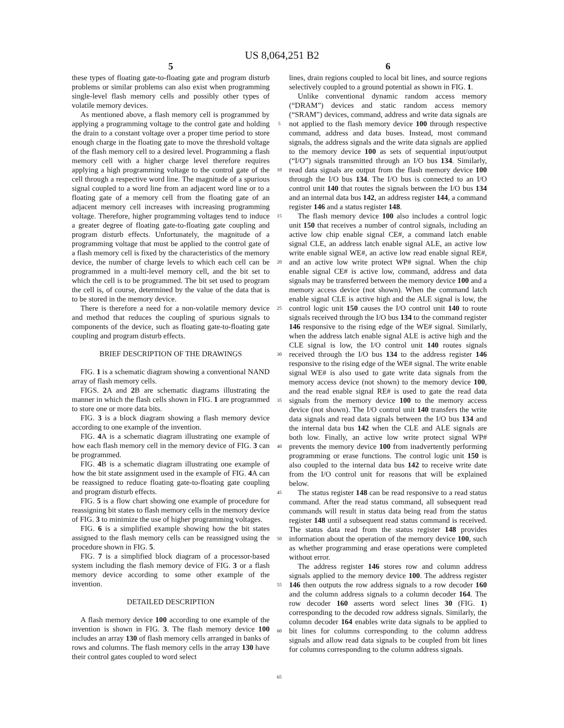US 8,064,251 B2
5
these types of floating gate-to-floating gate and program disturb problems or similar problems can also exist when programming single-level flash memory cells and possibly other types of volatile memory devices.
As mentioned above, a flash memory cell is programmed by applying a programming voltage to the control gate and holding the drain to a constant voltage over a proper time period to store enough charge in the floating gate to move the threshold voltage of the flash memory cell to a desired level. Programming a flash memory cell with a higher charge level therefore requires applying a high programming voltage to the control gate of the cell through a respective word line. The magnitude of a spurious signal coupled to a word line from an adjacent word line or to a floating gate of a memory cell from the floating gate of an adjacent memory cell increases with increasing programming voltage. Therefore, higher programming voltages tend to induce a greater degree of floating gate-to-floating gate coupling and program disturb effects. Unfortunately, the magnitude of a programming voltage that must be applied to the control gate of a flash memory cell is fixed by the characteristics of the memory device, the number of charge levels to which each cell can be programmed in a multi-level memory cell, and the bit set to which the cell is to be programmed. The bit set used to program the cell is, of course, determined by the value of the data that is to be stored in the memory device.
There is therefore a need for a non-volatile memory device and method that reduces the coupling of spurious signals to components of the device, such as floating gate-to-floating gate coupling and program disturb effects.
BRIEF DESCRIPTION OF THE DRAWINGS
FIG. 1 is a schematic diagram showing a conventional NAND array of flash memory cells.
FIGS. 2 A and 2 B are schematic diagrams illustrating the manner in which the flash cells shown in FIG. 1 are programmed to store one or more data bits.
FIG. 3 is a block diagram showing a flash memory device according to one example of the invention.
FIG. 4 A is a schematic diagram illustrating one example of how each flash memory cell in the memory device of FIG. 3 can be programmed.
FIG. 4 B is a schematic diagram illustrating one example of how the bit state assignment used in the example of FIG. 4 A can be reassigned to reduce floating gate-to-floating gate coupling and program disturb effects.
FIG. 5 is a flow chart showing one example of procedure for reassigning bit states to flash memory cells in the memory device of FIG. 3 to minimize the use of higher programming voltages.
FIG. 6 is a simplified example showing how the bit states assigned to the flash memory cells can be reassigned using the procedure shown in FIG. 5.
FIG. 7 is a simplified block diagram of a processor-based system including the flash memory device of FIG. 3 or a flash memory device according to some other example of the invention.
DETAILED DESCRIPTION
A flash memory device 100 according to one example of the invention is shown in FIG. 3. The flash memory device 100 includes an array 130 of flash memory cells arranged in banks of rows and columns. The flash memory cells in the array 130 have their control gates coupled to word select
5
10
15
20
25
30
35
40
45
50
55
60
65
6
lines, drain regions coupled to local bit lines, and source regions selectively coupled to a ground potential as shown in FIG. 1.
Unlike conventional dynamic random access memory (“DRAM”) devices and static random access memory (“SRAM”) devices, command, address and write data signals are not applied to the flash memory device 100 through respective command, address and data buses. Instead, most command signals, the address signals and the write data signals are applied to the memory device 100 as sets of sequential input/output (“I/O”) signals transmitted through an I/O bus 134. Similarly, read data signals are output from the flash memory device 100 through the I/O bus 134. The I/O bus is connected to an I/O control unit 140 that routes the signals between the I/O bus 134 and an internal data bus 142, an address register 144, a command register 146 and a status register 148.
The flash memory device 100 also includes a control logic unit 150 that receives a number of control signals, including an active low chip enable signal CE#, a command latch enable signal CLE, an address latch enable signal ALE, an active low write enable signal WE#, an active low read enable signal RE#, and an active low write protect WP# signal. When the chip enable signal CE# is active low, command, address and data signals may be transferred between the memory device 100 and a memory access device (not shown). When the command latch enable signal CLE is active high and the ALE signal is low, the control logic unit 150 causes the I/O control unit 140 to route signals received through the I/O bus 134 to the command register 146 responsive to the rising edge of the WE# signal. Similarly, when the address latch enable signal ALE is active high and the CLE signal is low, the I/O control unit 140 routes signals received through the I/O bus 134 to the address register 146 responsive to the rising edge of the WE# signal. The write enable signal WE# is also used to gate write data signals from the memory access device (not shown) to the memory device 100, and the read enable signal RE# is used to gate the read data signals from the memory device 100 to the memory access device (not shown). The I/O control unit 140 transfers the write data signals and read data signals between the I/O bus 134 and the internal data bus 142 when the CLE and ALE signals are both low. Finally, an active low write protect signal WP# prevents the memory device 100 from inadvertently performing programming or erase functions. The control logic unit 150 is also coupled to the internal data bus 142 to receive write date from the I/O control unit for reasons that will be explained below.
The status register 148 can be read responsive to a read status command. After the read status command, all subsequent read commands will result in status data being read from the status register 148 until a subsequent read status command is received. The status data read from the status register 148 provides information about the operation of the memory device 100, such as whether programming and erase operations were completed without error.
The address register 146 stores row and column address signals applied to the memory device 100. The address register 146 then outputs the row address signals to a row decoder 160 and the column address signals to a column decoder 164. The row decoder 160 asserts word select lines 30 (FIG. 1) corresponding to the decoded row address signals. Similarly, the column decoder 164 enables write data signals to be applied to bit lines for columns corresponding to the column address signals and allow read data signals to be coupled from bit lines for columns corresponding to the column address signals.